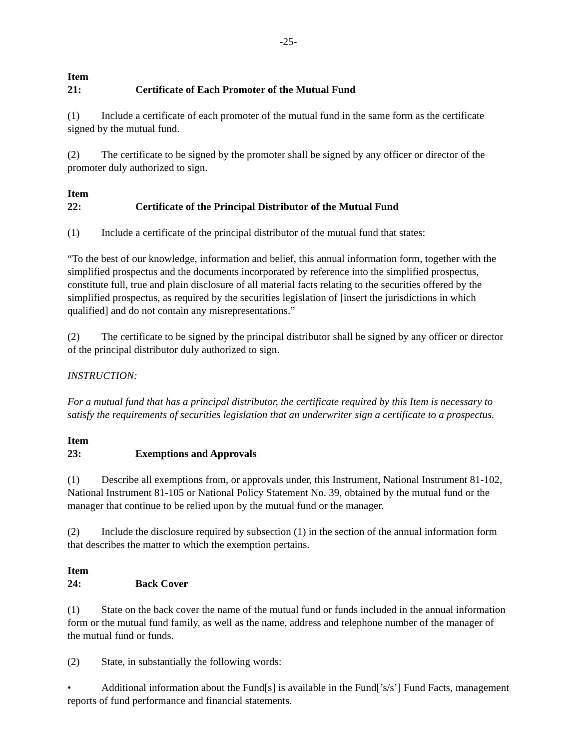-25-
Item 21: Certificate of Each Promoter of the Mutual Fund
(1) Include a certificate of each promoter of the mutual fund in the same form as the certificate signed by the mutual fund.
(2) The certificate to be signed by the promoter shall be signed by any officer or director of the promoter duly authorized to sign.
Item 22: Certificate of the Principal Distributor of the Mutual Fund
(1) Include a certificate of the principal distributor of the mutual fund that states:
“To the best of our knowledge, information and belief, this annual information form, together with the simplified prospectus and the documents incorporated by reference into the simplified prospectus, constitute full, true and plain disclosure of all material facts relating to the securities offered by the simplified prospectus, as required by the securities legislation of [insert the jurisdictions in which qualified] and do not contain any misrepresentations.”
(2) The certificate to be signed by the principal distributor shall be signed by any officer or director of the principal distributor duly authorized to sign.
INSTRUCTION:
For a mutual fund that has a principal distributor, the certificate required by this Item is necessary to satisfy the requirements of securities legislation that an underwriter sign a certificate to a prospectus.
Item 23: Exemptions and Approvals
(1) Describe all exemptions from, or approvals under, this Instrument, National Instrument 81-102, National Instrument 81-105 or National Policy Statement No. 39, obtained by the mutual fund or the manager that continue to be relied upon by the mutual fund or the manager.
(2) Include the disclosure required by subsection (1) in the section of the annual information form that describes the matter to which the exemption pertains.
Item 24: Back Cover
(1) State on the back cover the name of the mutual fund or funds included in the annual information form or the mutual fund family, as well as the name, address and telephone number of the manager of the mutual fund or funds.
(2) State, in substantially the following words:
• Additional information about the Fund[s] is available in the Fund[’s/s’] Fund Facts, management reports of fund performance and financial statements.